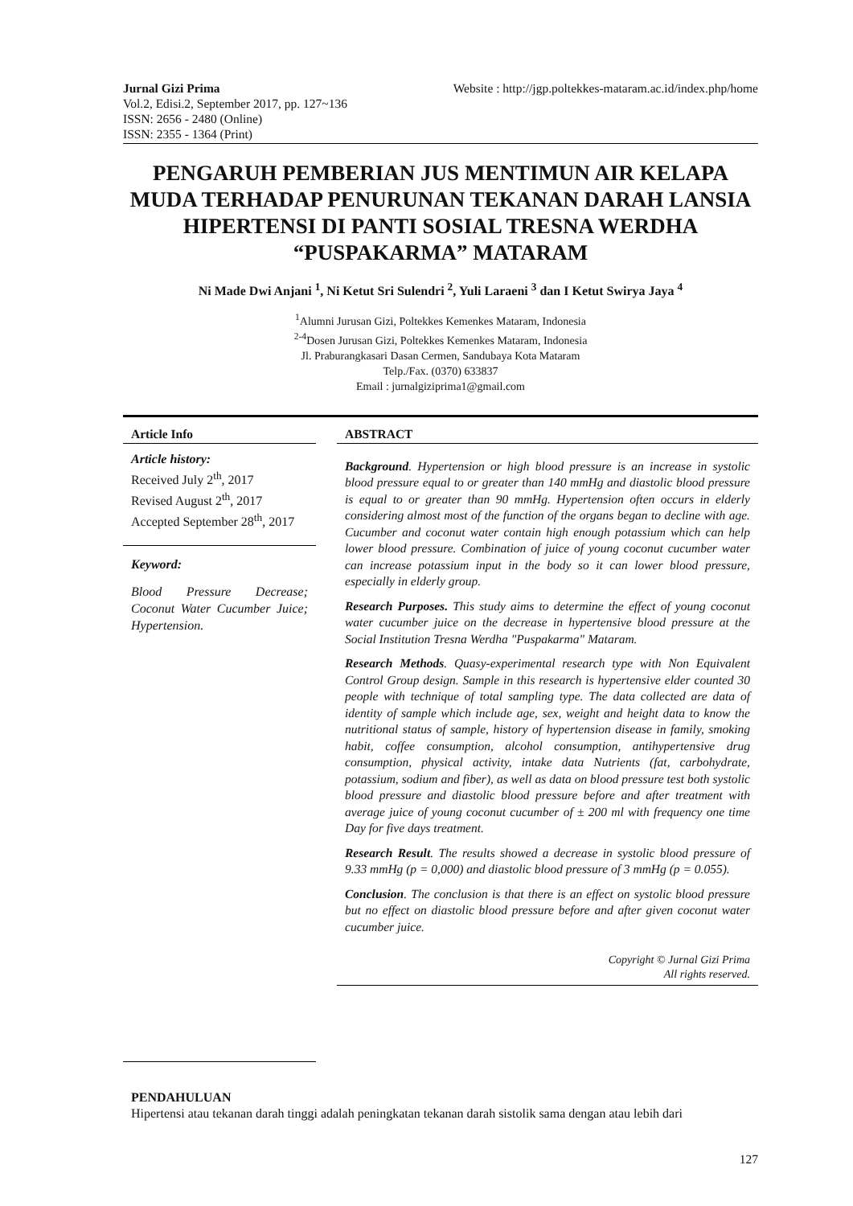Jurnal Gizi Prima
Vol.2, Edisi.2, September 2017, pp. 127~136
ISSN: 2656 - 2480 (Online)
ISSN: 2355 - 1364 (Print)
Website : http://jgp.poltekkes-mataram.ac.id/index.php/home
PENGARUH PEMBERIAN JUS MENTIMUN AIR KELAPA MUDA TERHADAP PENURUNAN TEKANAN DARAH LANSIA HIPERTENSI DI PANTI SOSIAL TRESNA WERDHA “PUSPAKARMA” MATARAM
Ni Made Dwi Anjani <sup>1</sup>, Ni Ketut Sri Sulendri <sup>2</sup>, Yuli Laraeni <sup>3</sup> dan I Ketut Swirya Jaya <sup>4</sup>
<sup>1</sup> Alumni Jurusan Gizi, Poltekkes Kemenkes Mataram, Indonesia
<sup>2-4</sup>Dosen Jurusan Gizi, Poltekkes Kemenkes Mataram, Indonesia
Jl. Praburangkasari Dasan Cermen, Sandubaya Kota Mataram
Telp./Fax. (0370) 633837
Email : jurnalgiziprima1@gmail.com
Article Info
Article history:
Received July 2<sup>th</sup>, 2017
Revised August 2<sup>th</sup>, 2017
Accepted September 28<sup>th</sup>, 2017
Keyword:
Blood Pressure Decrease; Coconut Water Cucumber Juice; Hypertension.
ABSTRACT
Background. Hypertension or high blood pressure is an increase in systolic blood pressure equal to or greater than 140 mmHg and diastolic blood pressure is equal to or greater than 90 mmHg. Hypertension often occurs in elderly considering almost most of the function of the organs began to decline with age. Cucumber and coconut water contain high enough potassium which can help lower blood pressure. Combination of juice of young coconut cucumber water can increase potassium input in the body so it can lower blood pressure, especially in elderly group.
Research Purposes. This study aims to determine the effect of young coconut water cucumber juice on the decrease in hypertensive blood pressure at the Social Institution Tresna Werdha "Puspakarma" Mataram.
Research Methods. Quasy-experimental research type with Non Equivalent Control Group design. Sample in this research is hypertensive elder counted 30 people with technique of total sampling type. The data collected are data of identity of sample which include age, sex, weight and height data to know the nutritional status of sample, history of hypertension disease in family, smoking habit, coffee consumption, alcohol consumption, antihypertensive drug consumption, physical activity, intake data Nutrients (fat, carbohydrate, potassium, sodium and fiber), as well as data on blood pressure test both systolic blood pressure and diastolic blood pressure before and after treatment with average juice of young coconut cucumber of ± 200 ml with frequency one time Day for five days treatment.
Research Result. The results showed a decrease in systolic blood pressure of 9.33 mmHg (p = 0,000) and diastolic blood pressure of 3 mmHg (p = 0.055).
Conclusion. The conclusion is that there is an effect on systolic blood pressure but no effect on diastolic blood pressure before and after given coconut water cucumber juice.
Copyright © Jurnal Gizi Prima
All rights reserved.
PENDAHULUAN
Hipertensi atau tekanan darah tinggi adalah peningkatan tekanan darah sistolik sama dengan atau lebih dari
127